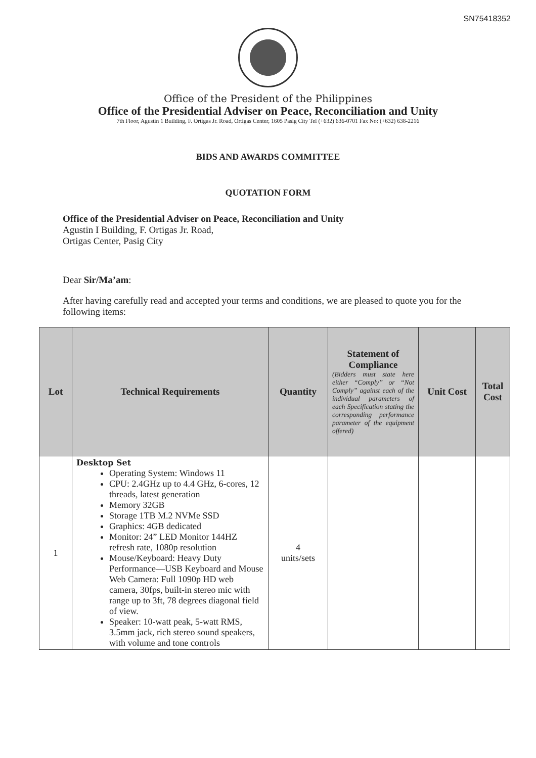SN75418352
Office of the President of the Philippines
Office of the Presidential Adviser on Peace, Reconciliation and Unity
7th Floor, Agustin 1 Building, F. Ortigas Jr. Road, Ortigas Center, 1605 Pasig City Tel (+632) 636-0701 Fax No: (+632) 638-2216
BIDS AND AWARDS COMMITTEE
QUOTATION FORM
Office of the Presidential Adviser on Peace, Reconciliation and Unity
Agustin I Building, F. Ortigas Jr. Road,
Ortigas Center, Pasig City
Dear Sir/Ma’am:
After having carefully read and accepted your terms and conditions, we are pleased to quote you for the following items:
| Lot | Technical Requirements | Quantity | Statement of Compliance (Bidders must state here either “Comply” or “Not Comply” against each of the individual parameters of each Specification stating the corresponding performance parameter of the equipment offered) | Unit Cost | Total Cost |
| --- | --- | --- | --- | --- | --- |
| 1 | Desktop Set Operating System: Windows 11 CPU: 2.4GHz up to 4.4 GHz, 6-cores, 12 threads, latest generation Memory 32GB Storage 1TB M.2 NVMe SSD Graphics: 4GB dedicated Monitor: 24” LED Monitor 144HZ refresh rate, 1080p resolution Mouse/Keyboard: Heavy Duty Performance—USB Keyboard and Mouse Web Camera: Full 1090p HD web camera, 30fps, built-in stereo mic with range up to 3ft, 78 degrees diagonal field of view. Speaker: 10-watt peak, 5-watt RMS, 3.5mm jack, rich stereo sound speakers, with volume and tone controls | 4 units/sets | | | |